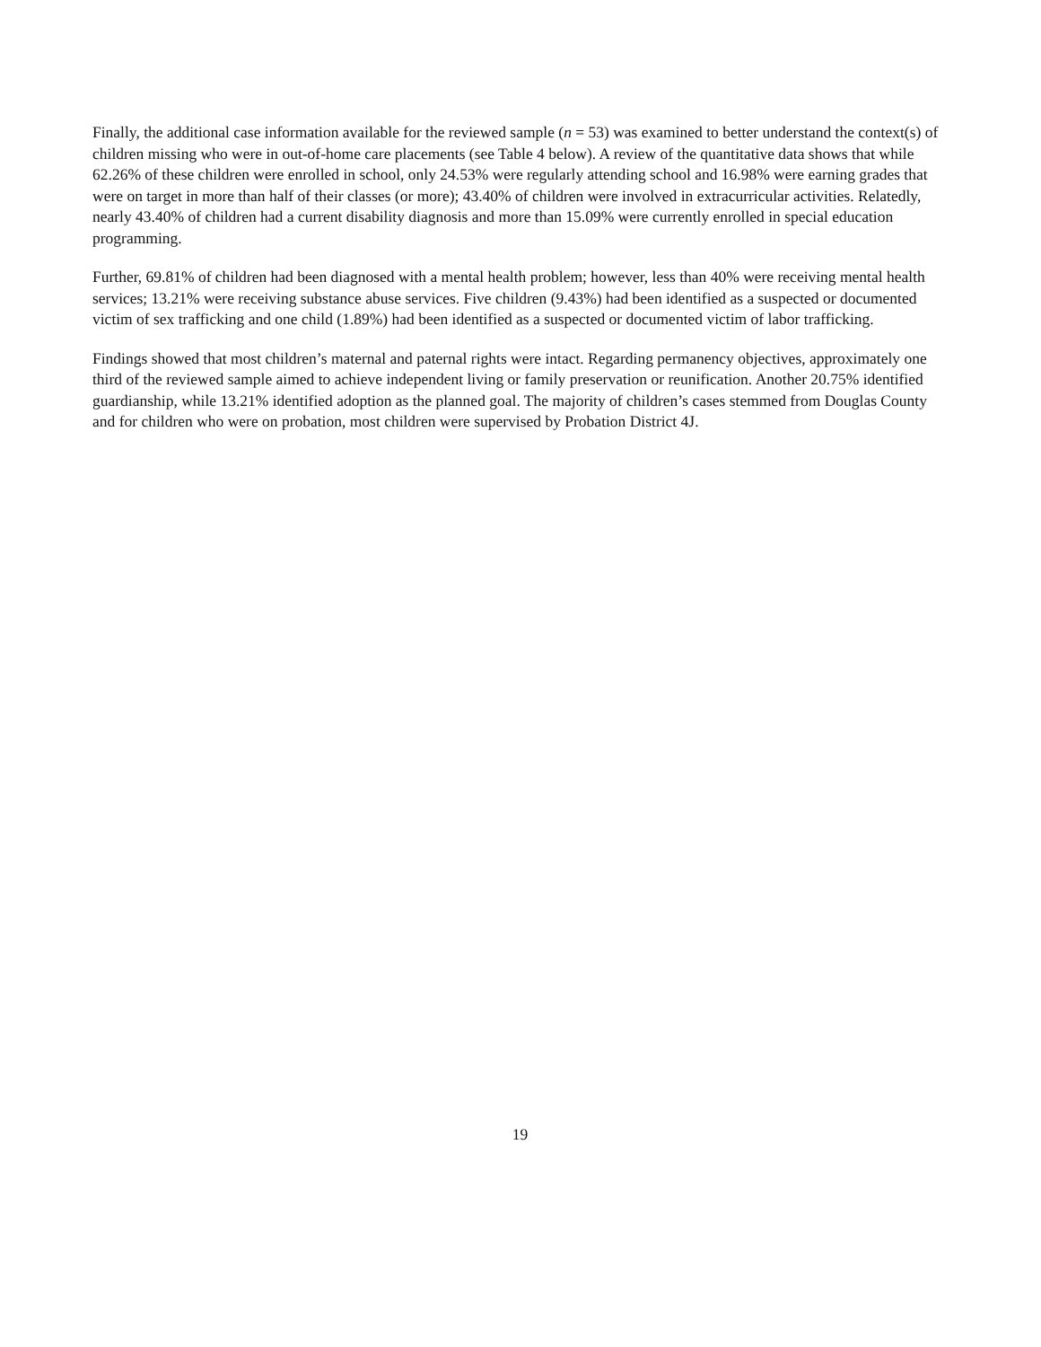Finally, the additional case information available for the reviewed sample (n = 53) was examined to better understand the context(s) of children missing who were in out-of-home care placements (see Table 4 below). A review of the quantitative data shows that while 62.26% of these children were enrolled in school, only 24.53% were regularly attending school and 16.98% were earning grades that were on target in more than half of their classes (or more); 43.40% of children were involved in extracurricular activities. Relatedly, nearly 43.40% of children had a current disability diagnosis and more than 15.09% were currently enrolled in special education programming.
Further, 69.81% of children had been diagnosed with a mental health problem; however, less than 40% were receiving mental health services; 13.21% were receiving substance abuse services. Five children (9.43%) had been identified as a suspected or documented victim of sex trafficking and one child (1.89%) had been identified as a suspected or documented victim of labor trafficking.
Findings showed that most children’s maternal and paternal rights were intact. Regarding permanency objectives, approximately one third of the reviewed sample aimed to achieve independent living or family preservation or reunification. Another 20.75% identified guardianship, while 13.21% identified adoption as the planned goal. The majority of children’s cases stemmed from Douglas County and for children who were on probation, most children were supervised by Probation District 4J.
19